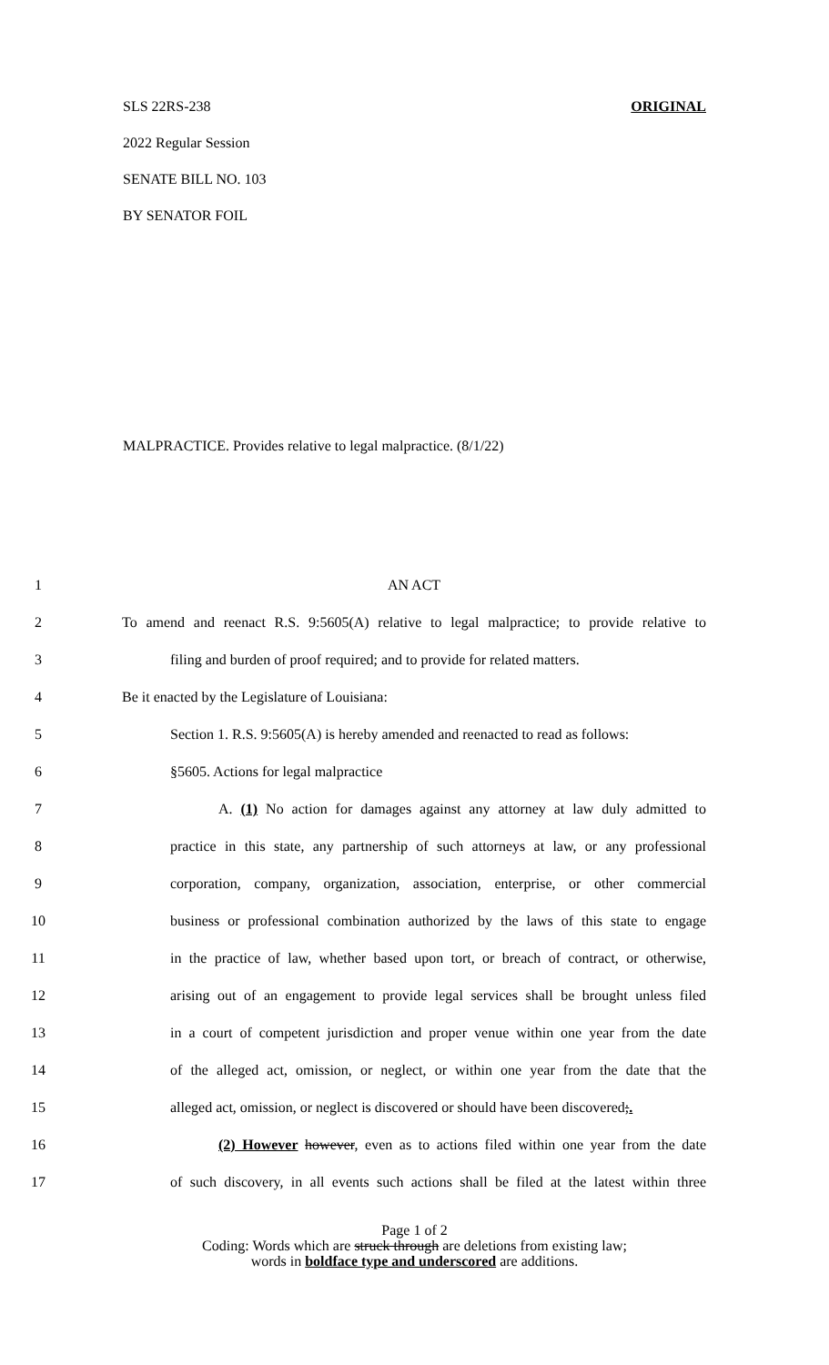SLS 22RS-238 ORIGINAL
2022 Regular Session
SENATE BILL NO. 103
BY SENATOR FOIL
MALPRACTICE. Provides relative to legal malpractice. (8/1/22)
1 AN ACT
2 To amend and reenact R.S. 9:5605(A) relative to legal malpractice; to provide relative to
3 filing and burden of proof required; and to provide for related matters.
4 Be it enacted by the Legislature of Louisiana:
5 Section 1. R.S. 9:5605(A) is hereby amended and reenacted to read as follows:
6 §5605. Actions for legal malpractice
7 A. (1) No action for damages against any attorney at law duly admitted to
8 practice in this state, any partnership of such attorneys at law, or any professional
9 corporation, company, organization, association, enterprise, or other commercial
10 business or professional combination authorized by the laws of this state to engage
11 in the practice of law, whether based upon tort, or breach of contract, or otherwise,
12 arising out of an engagement to provide legal services shall be brought unless filed
13 in a court of competent jurisdiction and proper venue within one year from the date
14 of the alleged act, omission, or neglect, or within one year from the date that the
15 alleged act, omission, or neglect is discovered or should have been discovered;.
16 (2) However however, even as to actions filed within one year from the date
17 of such discovery, in all events such actions shall be filed at the latest within three
Page 1 of 2
Coding: Words which are struck through are deletions from existing law;
words in boldface type and underscored are additions.